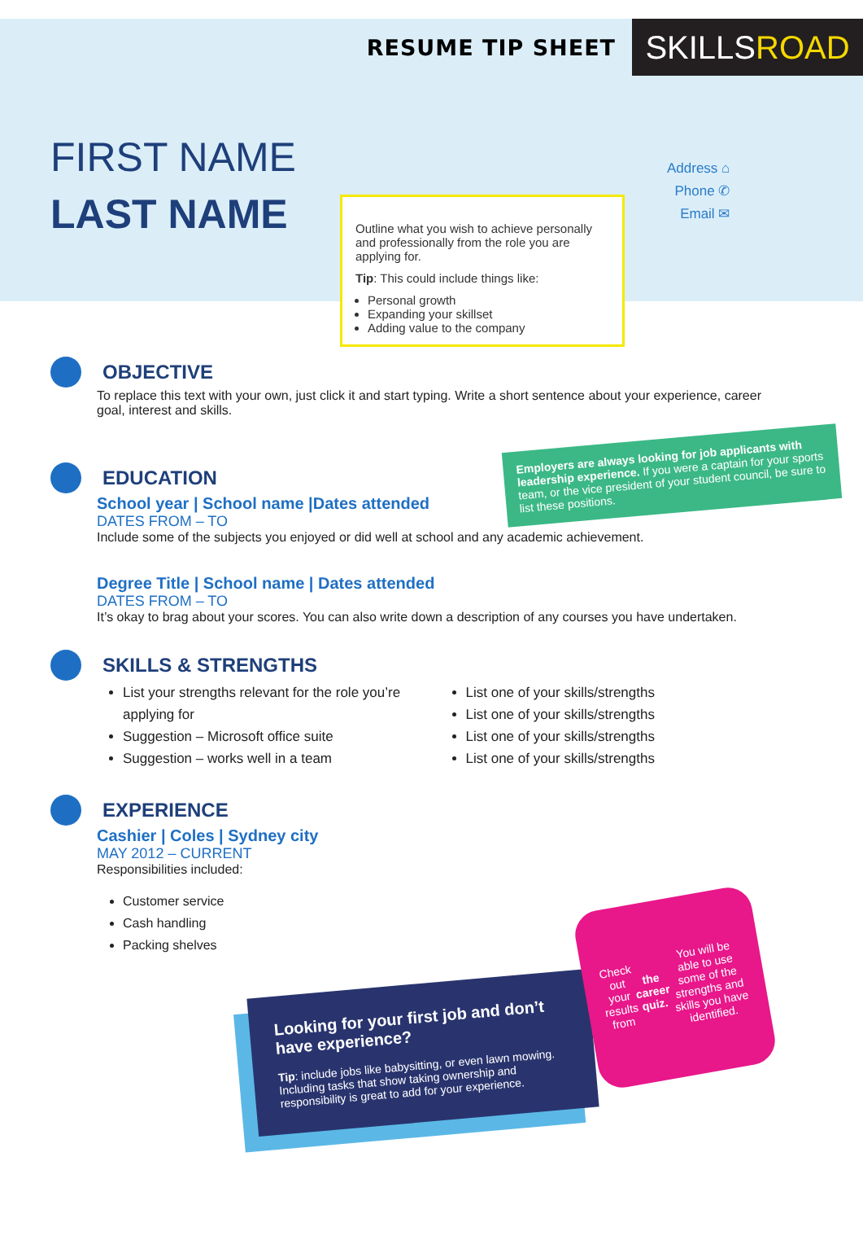RESUME TIP SHEET
SKILLS ROAD
FIRST NAME
LAST NAME
Address ⌂
Phone ✆
Email ✉
Outline what you wish to achieve personally and professionally from the role you are applying for.
Tip: This could include things like:
Personal growth
Expanding your skillset
Adding value to the company
OBJECTIVE
To replace this text with your own, just click it and start typing. Write a short sentence about your experience, career goal, interest and skills.
EDUCATION
School year | School name |Dates attended
DATES FROM – TO
Include some of the subjects you enjoyed or did well at school and any academic achievement.
Degree Title | School name | Dates attended
DATES FROM – TO
It’s okay to brag about your scores. You can also write down a description of any courses you have undertaken.
SKILLS & STRENGTHS
List your strengths relevant for the role you’re applying for
Suggestion – Microsoft office suite
Suggestion – works well in a team
List one of your skills/strengths
List one of your skills/strengths
List one of your skills/strengths
List one of your skills/strengths
EXPERIENCE
Cashier | Coles | Sydney city
MAY 2012 – CURRENT
Responsibilities included:
Customer service
Cash handling
Packing shelves
Employers are always looking for job applicants with leadership experience. If you were a captain for your sports team, or the vice president of your student council, be sure to list these positions.
Looking for your first job and don’t have experience?
Tip: include jobs like babysitting, or even lawn mowing.
Including tasks that show taking ownership and responsibility is great to add for your experience.
Check out your results from the career quiz. You will be able to use some of the strengths and skills you have identified.